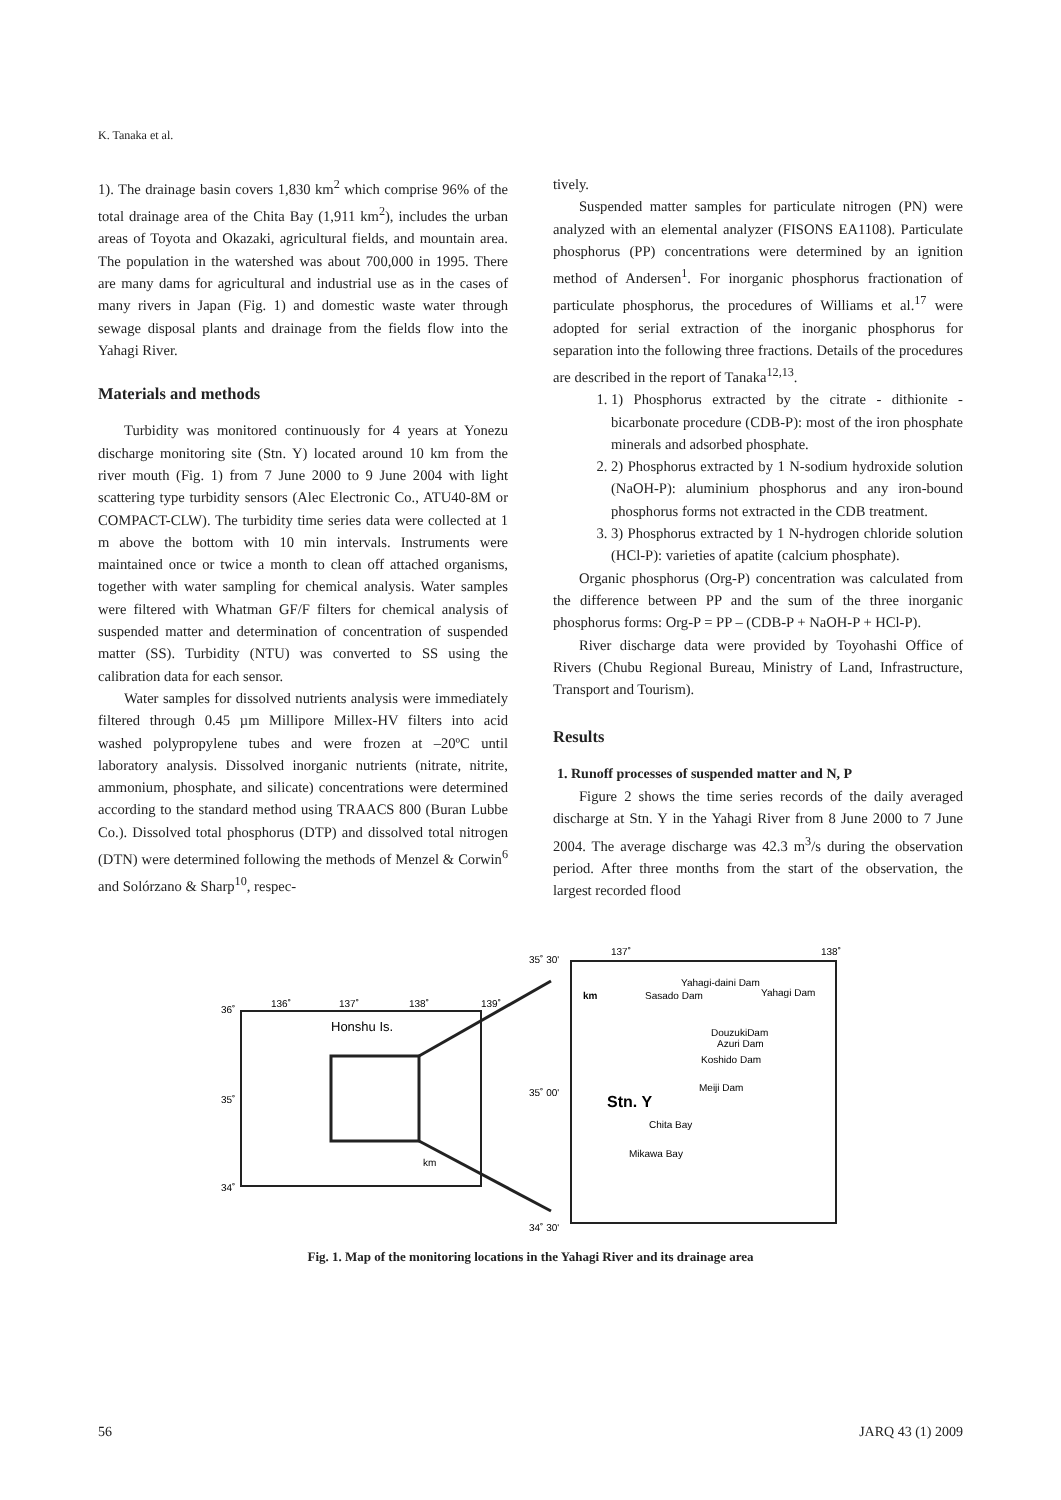K. Tanaka et al.
1). The drainage basin covers 1,830 km<sup>2</sup> which comprise 96% of the total drainage area of the Chita Bay (1,911 km<sup>2</sup>), includes the urban areas of Toyota and Okazaki, agricultural fields, and mountain area. The population in the watershed was about 700,000 in 1995. There are many dams for agricultural and industrial use as in the cases of many rivers in Japan (Fig. 1) and domestic waste water through sewage disposal plants and drainage from the fields flow into the Yahagi River.
Materials and methods
Turbidity was monitored continuously for 4 years at Yonezu discharge monitoring site (Stn. Y) located around 10 km from the river mouth (Fig. 1) from 7 June 2000 to 9 June 2004 with light scattering type turbidity sensors (Alec Electronic Co., ATU40-8M or COMPACT-CLW). The turbidity time series data were collected at 1 m above the bottom with 10 min intervals. Instruments were maintained once or twice a month to clean off attached organisms, together with water sampling for chemical analysis. Water samples were filtered with Whatman GF/F filters for chemical analysis of suspended matter and determination of concentration of suspended matter (SS). Turbidity (NTU) was converted to SS using the calibration data for each sensor.
Water samples for dissolved nutrients analysis were immediately filtered through 0.45 µm Millipore Millex-HV filters into acid washed polypropylene tubes and were frozen at –20ºC until laboratory analysis. Dissolved inorganic nutrients (nitrate, nitrite, ammonium, phosphate, and silicate) concentrations were determined according to the standard method using TRAACS 800 (Buran Lubbe Co.). Dissolved total phosphorus (DTP) and dissolved total nitrogen (DTN) were determined following the methods of Menzel & Corwin<sup>6</sup> and Solórzano & Sharp<sup>10</sup>, respec-
tively.
Suspended matter samples for particulate nitrogen (PN) were analyzed with an elemental analyzer (FISONS EA1108). Particulate phosphorus (PP) concentrations were determined by an ignition method of Andersen<sup>1</sup>. For inorganic phosphorus fractionation of particulate phosphorus, the procedures of Williams et al.<sup>17</sup> were adopted for serial extraction of the inorganic phosphorus for separation into the following three fractions. Details of the procedures are described in the report of Tanaka<sup>12,13</sup>.
1. 1) Phosphorus extracted by the citrate - dithionite - bicarbonate procedure (CDB-P): most of the iron phosphate minerals and adsorbed phosphate.
2. 2) Phosphorus extracted by 1 N-sodium hydroxide solution (NaOH-P): aluminium phosphorus and any iron-bound phosphorus forms not extracted in the CDB treatment.
3. 3) Phosphorus extracted by 1 N-hydrogen chloride solution (HCl-P): varieties of apatite (calcium phosphate).
Organic phosphorus (Org-P) concentration was calculated from the difference between PP and the sum of the three inorganic phosphorus forms: Org-P = PP – (CDB-P + NaOH-P + HCl-P).
River discharge data were provided by Toyohashi Office of Rivers (Chubu Regional Bureau, Ministry of Land, Infrastructure, Transport and Tourism).
Results
1. Runoff processes of suspended matter and N, P
Figure 2 shows the time series records of the daily averaged discharge at Stn. Y in the Yahagi River from 8 June 2000 to 7 June 2004. The average discharge was 42.3 m<sup>3</sup>/s during the observation period. After three months from the start of the observation, the largest recorded flood
36˚
136˚
137˚
138˚
139˚
35˚
34˚
Honshu Is.
km
35˚ 30'
137˚
138˚
35˚ 00'
34˚ 30'
km
Yahagi-daini Dam
Sasado Dam
Yahagi Dam
DouzukiDam
Azuri Dam
Koshido Dam
Meiji Dam
Stn. Y
Chita Bay
Mikawa Bay
Fig. 1. Map of the monitoring locations in the Yahagi River and its drainage area
56 JARQ 43 (1) 2009